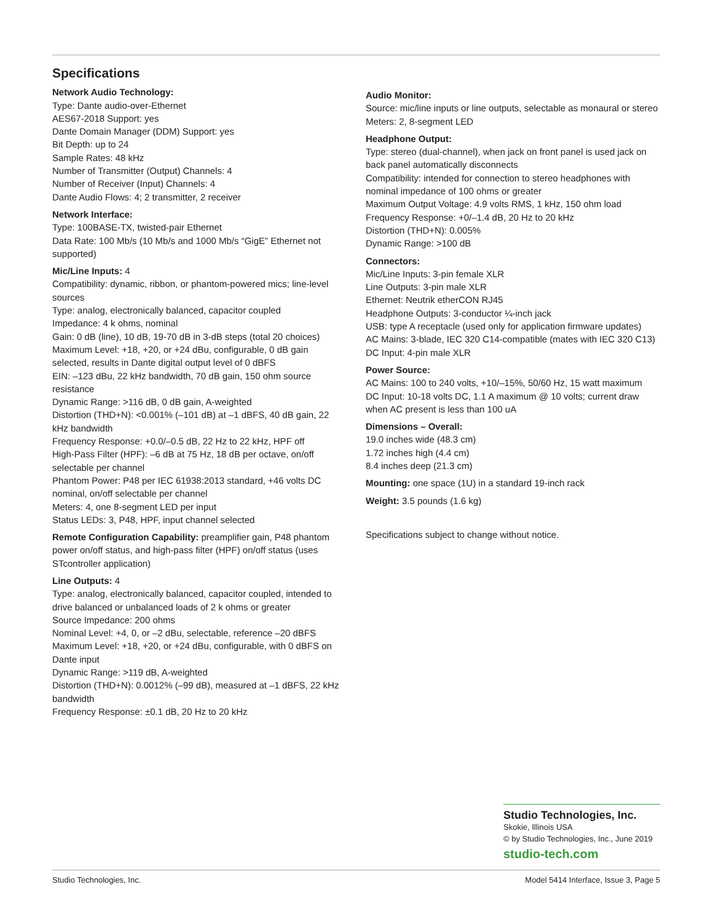Specifications
Network Audio Technology:
Type: Dante audio-over-Ethernet
AES67-2018 Support: yes
Dante Domain Manager (DDM) Support: yes
Bit Depth: up to 24
Sample Rates: 48 kHz
Number of Transmitter (Output) Channels: 4
Number of Receiver (Input) Channels: 4
Dante Audio Flows: 4; 2 transmitter, 2 receiver
Network Interface:
Type: 100BASE-TX, twisted-pair Ethernet
Data Rate: 100 Mb/s (10 Mb/s and 1000 Mb/s “GigE” Ethernet not supported)
Mic/Line Inputs: 4
Compatibility: dynamic, ribbon, or phantom-powered mics; line-level sources
Type: analog, electronically balanced, capacitor coupled
Impedance: 4 k ohms, nominal
Gain: 0 dB (line), 10 dB, 19-70 dB in 3-dB steps (total 20 choices)
Maximum Level: +18, +20, or +24 dBu, configurable, 0 dB gain selected, results in Dante digital output level of 0 dBFS
EIN: –123 dBu, 22 kHz bandwidth, 70 dB gain, 150 ohm source resistance
Dynamic Range: >116 dB, 0 dB gain, A-weighted
Distortion (THD+N): <0.001% (–101 dB) at –1 dBFS, 40 dB gain, 22 kHz bandwidth
Frequency Response: +0.0/–0.5 dB, 22 Hz to 22 kHz, HPF off
High-Pass Filter (HPF): –6 dB at 75 Hz, 18 dB per octave, on/off selectable per channel
Phantom Power: P48 per IEC 61938:2013 standard, +46 volts DC nominal, on/off selectable per channel
Meters: 4, one 8-segment LED per input
Status LEDs: 3, P48, HPF, input channel selected
Remote Configuration Capability: preamplifier gain, P48 phantom power on/off status, and high-pass filter (HPF) on/off status (uses STcontroller application)
Line Outputs: 4
Type: analog, electronically balanced, capacitor coupled, intended to drive balanced or unbalanced loads of 2 k ohms or greater
Source Impedance: 200 ohms
Nominal Level: +4, 0, or –2 dBu, selectable, reference –20 dBFS
Maximum Level: +18, +20, or +24 dBu, configurable, with 0 dBFS on Dante input
Dynamic Range: >119 dB, A-weighted
Distortion (THD+N): 0.0012% (–99 dB), measured at –1 dBFS, 22 kHz bandwidth
Frequency Response: ±0.1 dB, 20 Hz to 20 kHz
Audio Monitor:
Source: mic/line inputs or line outputs, selectable as monaural or stereo
Meters: 2, 8-segment LED
Headphone Output:
Type: stereo (dual-channel), when jack on front panel is used jack on back panel automatically disconnects
Compatibility: intended for connection to stereo headphones with nominal impedance of 100 ohms or greater
Maximum Output Voltage: 4.9 volts RMS, 1 kHz, 150 ohm load
Frequency Response: +0/–1.4 dB, 20 Hz to 20 kHz
Distortion (THD+N): 0.005%
Dynamic Range: >100 dB
Connectors:
Mic/Line Inputs: 3-pin female XLR
Line Outputs: 3-pin male XLR
Ethernet: Neutrik etherCON RJ45
Headphone Outputs: 3-conductor ¼-inch jack
USB: type A receptacle (used only for application firmware updates)
AC Mains: 3-blade, IEC 320 C14-compatible (mates with IEC 320 C13)
DC Input: 4-pin male XLR
Power Source:
AC Mains: 100 to 240 volts, +10/–15%, 50/60 Hz, 15 watt maximum
DC Input: 10-18 volts DC, 1.1 A maximum @ 10 volts; current draw when AC present is less than 100 uA
Dimensions – Overall:
19.0 inches wide (48.3 cm)
1.72 inches high (4.4 cm)
8.4 inches deep (21.3 cm)
Mounting: one space (1U) in a standard 19-inch rack
Weight: 3.5 pounds (1.6 kg)
Specifications subject to change without notice.
Studio Technologies, Inc.
Skokie, Illinois USA
© by Studio Technologies, Inc., June 2019
studio-tech.com
Studio Technologies, Inc. Model 5414 Interface, Issue 3, Page 5